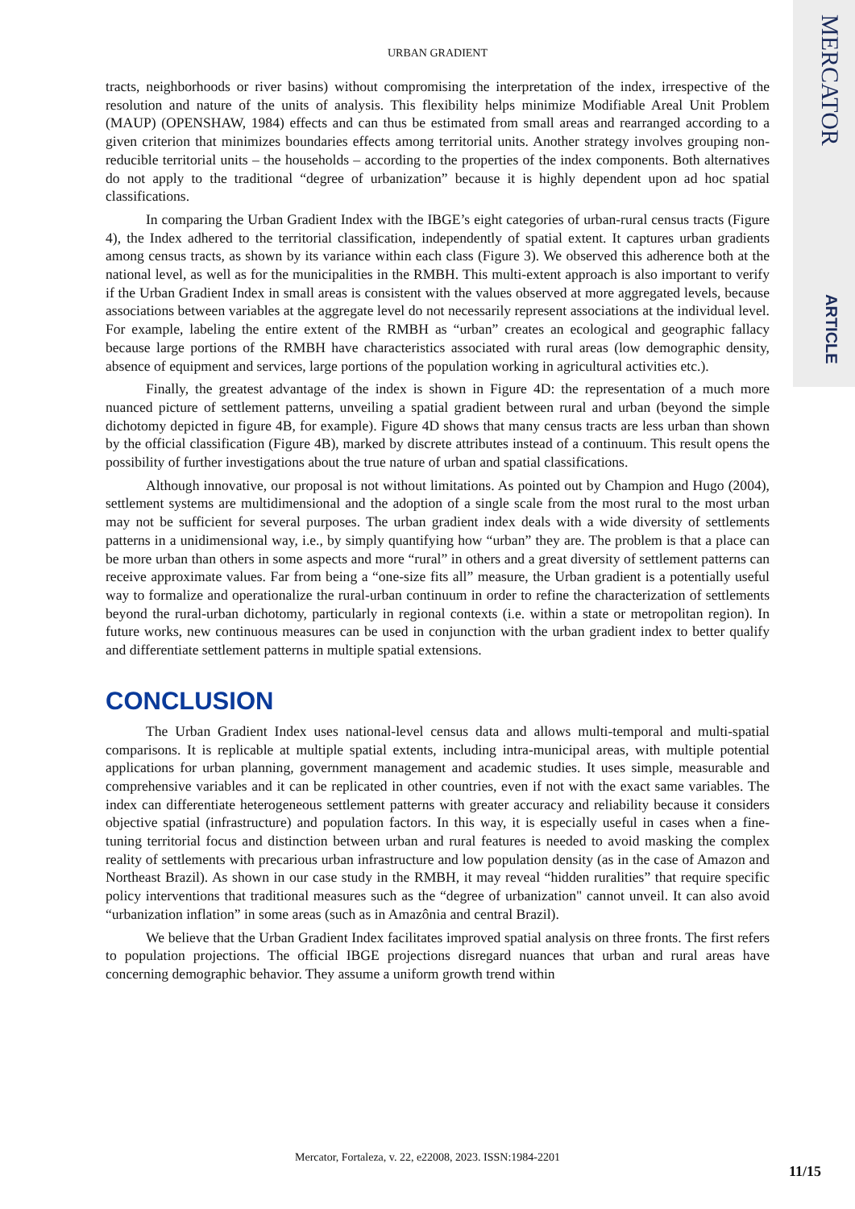MERCATOR
ARTICLE
URBAN GRADIENT
tracts, neighborhoods or river basins) without compromising the interpretation of the index, irrespective of the resolution and nature of the units of analysis. This flexibility helps minimize Modifiable Areal Unit Problem (MAUP) (OPENSHAW, 1984) effects and can thus be estimated from small areas and rearranged according to a given criterion that minimizes boundaries effects among territorial units. Another strategy involves grouping non-reducible territorial units – the households – according to the properties of the index components. Both alternatives do not apply to the traditional “degree of urbanization” because it is highly dependent upon ad hoc spatial classifications.
In comparing the Urban Gradient Index with the IBGE’s eight categories of urban-rural census tracts (Figure 4), the Index adhered to the territorial classification, independently of spatial extent. It captures urban gradients among census tracts, as shown by its variance within each class (Figure 3). We observed this adherence both at the national level, as well as for the municipalities in the RMBH. This multi-extent approach is also important to verify if the Urban Gradient Index in small areas is consistent with the values observed at more aggregated levels, because associations between variables at the aggregate level do not necessarily represent associations at the individual level. For example, labeling the entire extent of the RMBH as “urban” creates an ecological and geographic fallacy because large portions of the RMBH have characteristics associated with rural areas (low demographic density, absence of equipment and services, large portions of the population working in agricultural activities etc.).
Finally, the greatest advantage of the index is shown in Figure 4D: the representation of a much more nuanced picture of settlement patterns, unveiling a spatial gradient between rural and urban (beyond the simple dichotomy depicted in figure 4B, for example). Figure 4D shows that many census tracts are less urban than shown by the official classification (Figure 4B), marked by discrete attributes instead of a continuum. This result opens the possibility of further investigations about the true nature of urban and spatial classifications.
Although innovative, our proposal is not without limitations. As pointed out by Champion and Hugo (2004), settlement systems are multidimensional and the adoption of a single scale from the most rural to the most urban may not be sufficient for several purposes. The urban gradient index deals with a wide diversity of settlements patterns in a unidimensional way, i.e., by simply quantifying how “urban” they are. The problem is that a place can be more urban than others in some aspects and more “rural” in others and a great diversity of settlement patterns can receive approximate values. Far from being a “one-size fits all” measure, the Urban gradient is a potentially useful way to formalize and operationalize the rural-urban continuum in order to refine the characterization of settlements beyond the rural-urban dichotomy, particularly in regional contexts (i.e. within a state or metropolitan region). In future works, new continuous measures can be used in conjunction with the urban gradient index to better qualify and differentiate settlement patterns in multiple spatial extensions.
CONCLUSION
The Urban Gradient Index uses national-level census data and allows multi-temporal and multi-spatial comparisons. It is replicable at multiple spatial extents, including intra-municipal areas, with multiple potential applications for urban planning, government management and academic studies. It uses simple, measurable and comprehensive variables and it can be replicated in other countries, even if not with the exact same variables. The index can differentiate heterogeneous settlement patterns with greater accuracy and reliability because it considers objective spatial (infrastructure) and population factors. In this way, it is especially useful in cases when a fine-tuning territorial focus and distinction between urban and rural features is needed to avoid masking the complex reality of settlements with precarious urban infrastructure and low population density (as in the case of Amazon and Northeast Brazil). As shown in our case study in the RMBH, it may reveal “hidden ruralities” that require specific policy interventions that traditional measures such as the “degree of urbanization" cannot unveil. It can also avoid “urbanization inflation” in some areas (such as in Amazônia and central Brazil).
We believe that the Urban Gradient Index facilitates improved spatial analysis on three fronts. The first refers to population projections. The official IBGE projections disregard nuances that urban and rural areas have concerning demographic behavior. They assume a uniform growth trend within
Mercator, Fortaleza, v. 22, e22008, 2023. ISSN:1984-2201
11/15